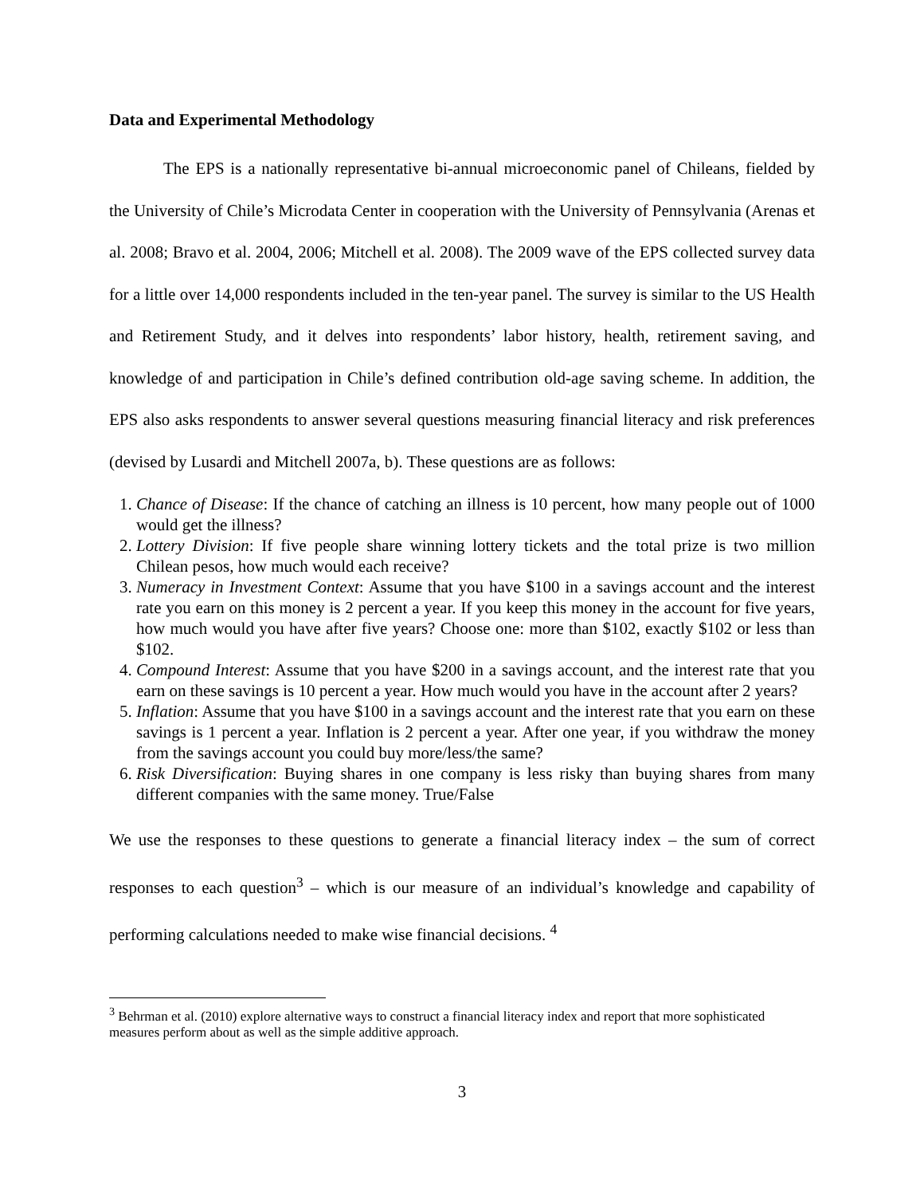Data and Experimental Methodology
The EPS is a nationally representative bi-annual microeconomic panel of Chileans, fielded by the University of Chile’s Microdata Center in cooperation with the University of Pennsylvania (Arenas et al. 2008; Bravo et al. 2004, 2006; Mitchell et al. 2008). The 2009 wave of the EPS collected survey data for a little over 14,000 respondents included in the ten-year panel. The survey is similar to the US Health and Retirement Study, and it delves into respondents’ labor history, health, retirement saving, and knowledge of and participation in Chile’s defined contribution old-age saving scheme. In addition, the EPS also asks respondents to answer several questions measuring financial literacy and risk preferences (devised by Lusardi and Mitchell 2007a, b). These questions are as follows:
1. Chance of Disease: If the chance of catching an illness is 10 percent, how many people out of 1000 would get the illness?
2. Lottery Division: If five people share winning lottery tickets and the total prize is two million Chilean pesos, how much would each receive?
3. Numeracy in Investment Context: Assume that you have $100 in a savings account and the interest rate you earn on this money is 2 percent a year. If you keep this money in the account for five years, how much would you have after five years? Choose one: more than $102, exactly $102 or less than $102.
4. Compound Interest: Assume that you have $200 in a savings account, and the interest rate that you earn on these savings is 10 percent a year. How much would you have in the account after 2 years?
5. Inflation: Assume that you have $100 in a savings account and the interest rate that you earn on these savings is 1 percent a year. Inflation is 2 percent a year. After one year, if you withdraw the money from the savings account you could buy more/less/the same?
6. Risk Diversification: Buying shares in one company is less risky than buying shares from many different companies with the same money. True/False
We use the responses to these questions to generate a financial literacy index – the sum of correct responses to each question<sup>3</sup> – which is our measure of an individual’s knowledge and capability of performing calculations needed to make wise financial decisions. <sup>4</sup>
<sup>3</sup> Behrman et al. (2010) explore alternative ways to construct a financial literacy index and report that more sophisticated measures perform about as well as the simple additive approach.
3